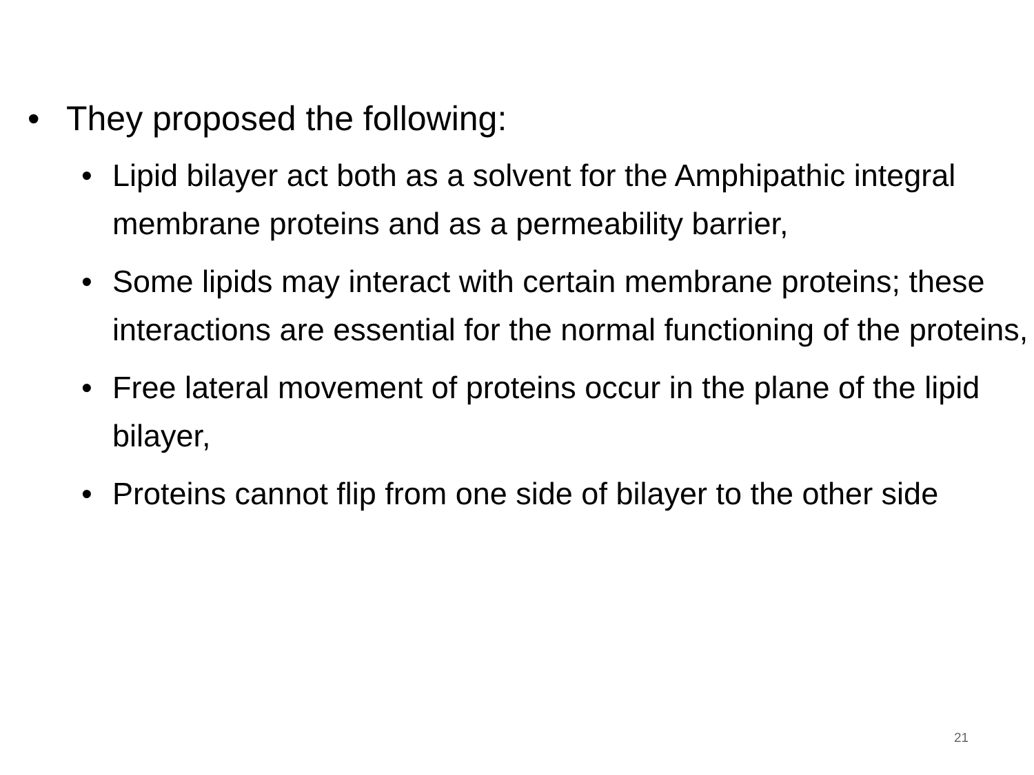• They proposed the following:
• Lipid bilayer act both as a solvent for the Amphipathic integral membrane proteins and as a permeability barrier,
• Some lipids may interact with certain membrane proteins; these interactions are essential for the normal functioning of the proteins,
• Free lateral movement of proteins occur in the plane of the lipid bilayer,
• Proteins cannot flip from one side of bilayer to the other side
21